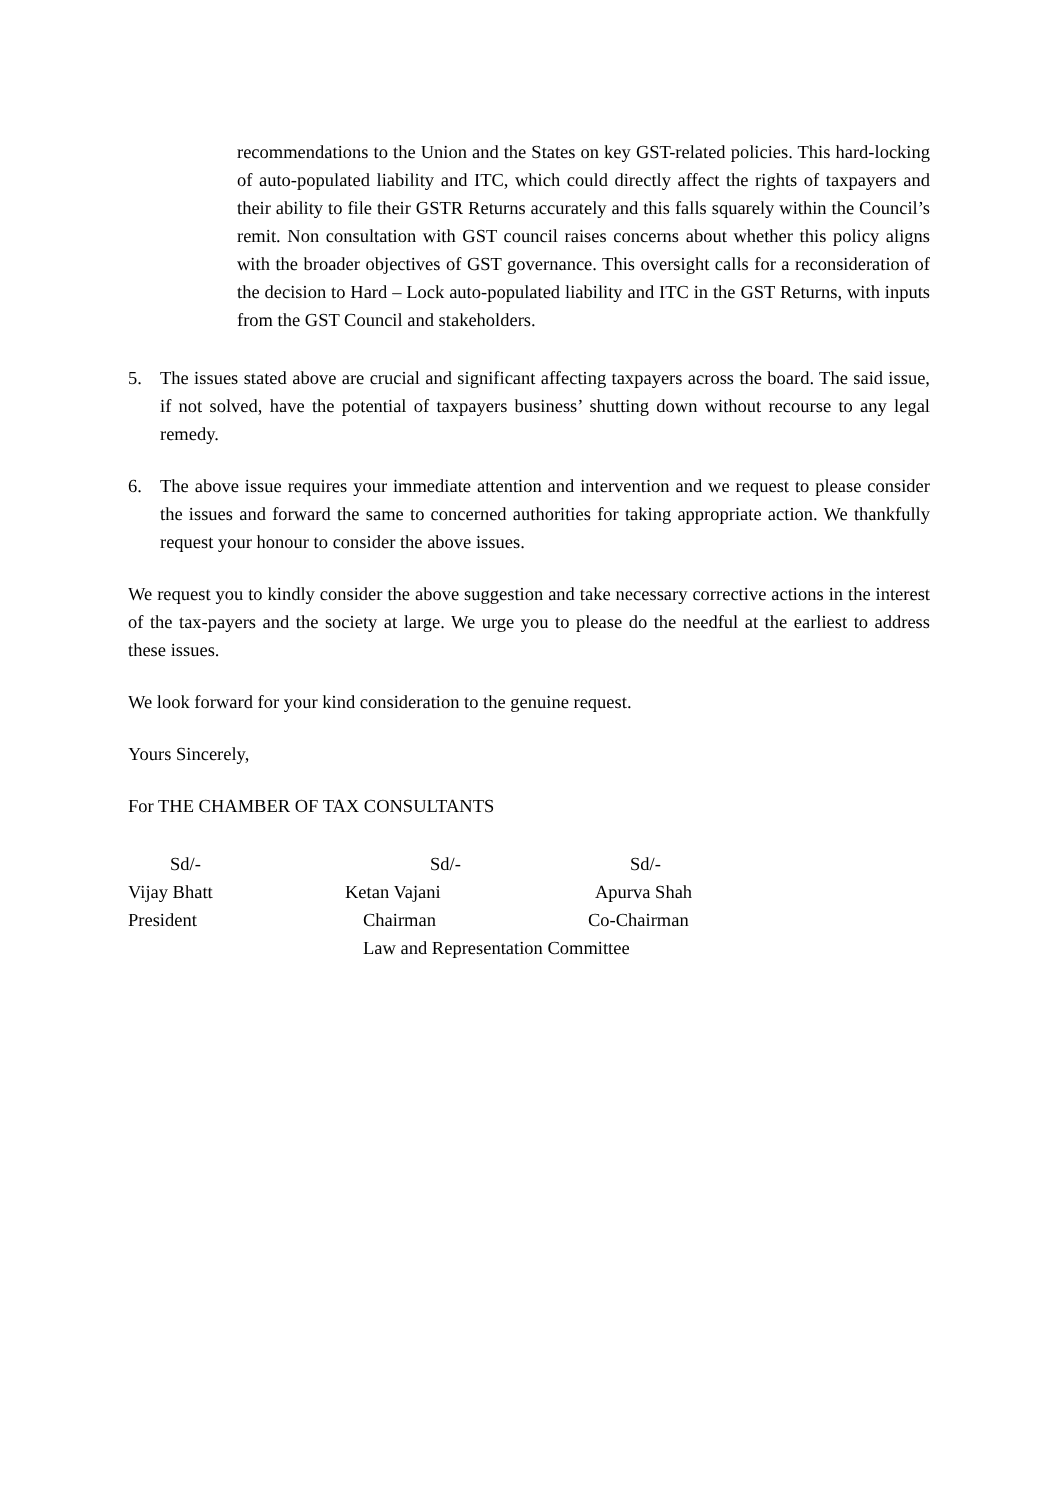recommendations to the Union and the States on key GST-related policies. This hard-locking of auto-populated liability and ITC, which could directly affect the rights of taxpayers and their ability to file their GSTR Returns accurately and this falls squarely within the Council’s remit. Non consultation with GST council raises concerns about whether this policy aligns with the broader objectives of GST governance. This oversight calls for a reconsideration of the decision to Hard – Lock auto-populated liability and ITC in the GST Returns, with inputs from the GST Council and stakeholders.
5. The issues stated above are crucial and significant affecting taxpayers across the board. The said issue, if not solved, have the potential of taxpayers business’ shutting down without recourse to any legal remedy.
6. The above issue requires your immediate attention and intervention and we request to please consider the issues and forward the same to concerned authorities for taking appropriate action. We thankfully request your honour to consider the above issues.
We request you to kindly consider the above suggestion and take necessary corrective actions in the interest of the tax-payers and the society at large. We urge you to please do the needful at the earliest to address these issues.
We look forward for your kind consideration to the genuine request.
Yours Sincerely,
For THE CHAMBER OF TAX CONSULTANTS
| Sd/- | Sd/- | Sd/- |
| Vijay Bhatt | Ketan Vajani | Apurva Shah |
| President | Chairman | Co-Chairman |
| | Law and Representation Committee | |